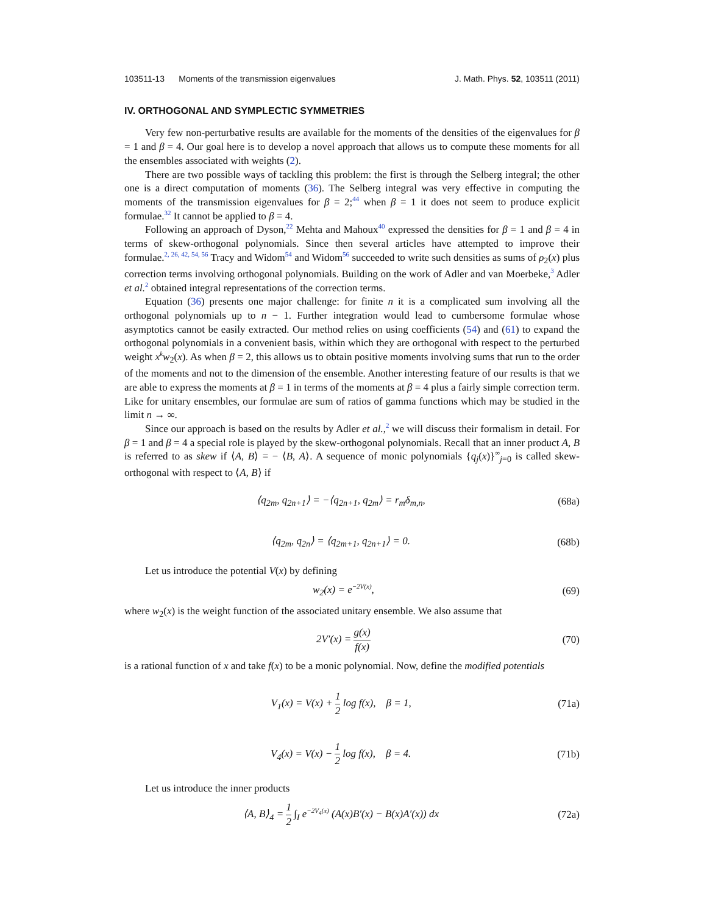103511-13 Moments of the transmission eigenvalues J. Math. Phys. 52, 103511 (2011)
IV. ORTHOGONAL AND SYMPLECTIC SYMMETRIES
Very few non-perturbative results are available for the moments of the densities of the eigenvalues for β = 1 and β = 4. Our goal here is to develop a novel approach that allows us to compute these moments for all the ensembles associated with weights (2).
There are two possible ways of tackling this problem: the first is through the Selberg integral; the other one is a direct computation of moments (36). The Selberg integral was very effective in computing the moments of the transmission eigenvalues for β = 2;<sup>44</sup> when β = 1 it does not seem to produce explicit formulae.<sup>32</sup> It cannot be applied to β = 4.
Following an approach of Dyson,<sup>22</sup> Mehta and Mahoux<sup>40</sup> expressed the densities for β = 1 and β = 4 in terms of skew-orthogonal polynomials. Since then several articles have attempted to improve their formulae.<sup>2, 26, 42, 54, 56</sup> Tracy and Widom<sup>54</sup> and Widom<sup>56</sup> succeeded to write such densities as sums of ρ<sub>2</sub>(x) plus correction terms involving orthogonal polynomials. Building on the work of Adler and van Moerbeke,<sup>3</sup> Adler et al.<sup>2</sup> obtained integral representations of the correction terms.
Equation (36) presents one major challenge: for finite n it is a complicated sum involving all the orthogonal polynomials up to n − 1. Further integration would lead to cumbersome formulae whose asymptotics cannot be easily extracted. Our method relies on using coefficients (54) and (61) to expand the orthogonal polynomials in a convenient basis, within which they are orthogonal with respect to the perturbed weight x<sup>k</sup>w<sub>2</sub>(x). As when β = 2, this allows us to obtain positive moments involving sums that run to the order of the moments and not to the dimension of the ensemble. Another interesting feature of our results is that we are able to express the moments at β = 1 in terms of the moments at β = 4 plus a fairly simple correction term. Like for unitary ensembles, our formulae are sum of ratios of gamma functions which may be studied in the limit n → ∞.
Since our approach is based on the results by Adler et al.,<sup>2</sup> we will discuss their formalism in detail. For β = 1 and β = 4 a special role is played by the skew-orthogonal polynomials. Recall that an inner product A, B is referred to as skew if ⟨A, B⟩ = − ⟨B, A⟩. A sequence of monic polynomials {q<sub>j</sub>(x)}<sup>∞</sup><sub>j=0</sub> is called skew-orthogonal with respect to ⟨A, B⟩ if
⟨q<sub>2m</sub>, q<sub>2n+1</sub>⟩ = −⟨q<sub>2n+1</sub>, q<sub>2m</sub>⟩ = r<sub>m</sub>δ<sub>m,n</sub>, (68a)
⟨q<sub>2m</sub>, q<sub>2n</sub>⟩ = ⟨q<sub>2m+1</sub>, q<sub>2n+1</sub>⟩ = 0. (68b)
Let us introduce the potential V(x) by defining
w<sub>2</sub>(x) = e<sup>−2V(x)</sup>, (69)
where w<sub>2</sub>(x) is the weight function of the associated unitary ensemble. We also assume that
2V′(x) = g(x) f(x) (70)
is a rational function of x and take f(x) to be a monic polynomial. Now, define the modified potentials
V<sub>1</sub>(x) = V(x) + 1 2 log f(x), β = 1, (71a)
V<sub>4</sub>(x) = V(x) − 1 2 log f(x), β = 4. (71b)
Let us introduce the inner products
⟨A, B⟩<sub>4</sub> = 1 2 ∫<sub>I</sub> e<sup>−2V<sub>4</sub>(x)</sup> (A(x)B′(x) − B(x)A′(x)) dx (72a)